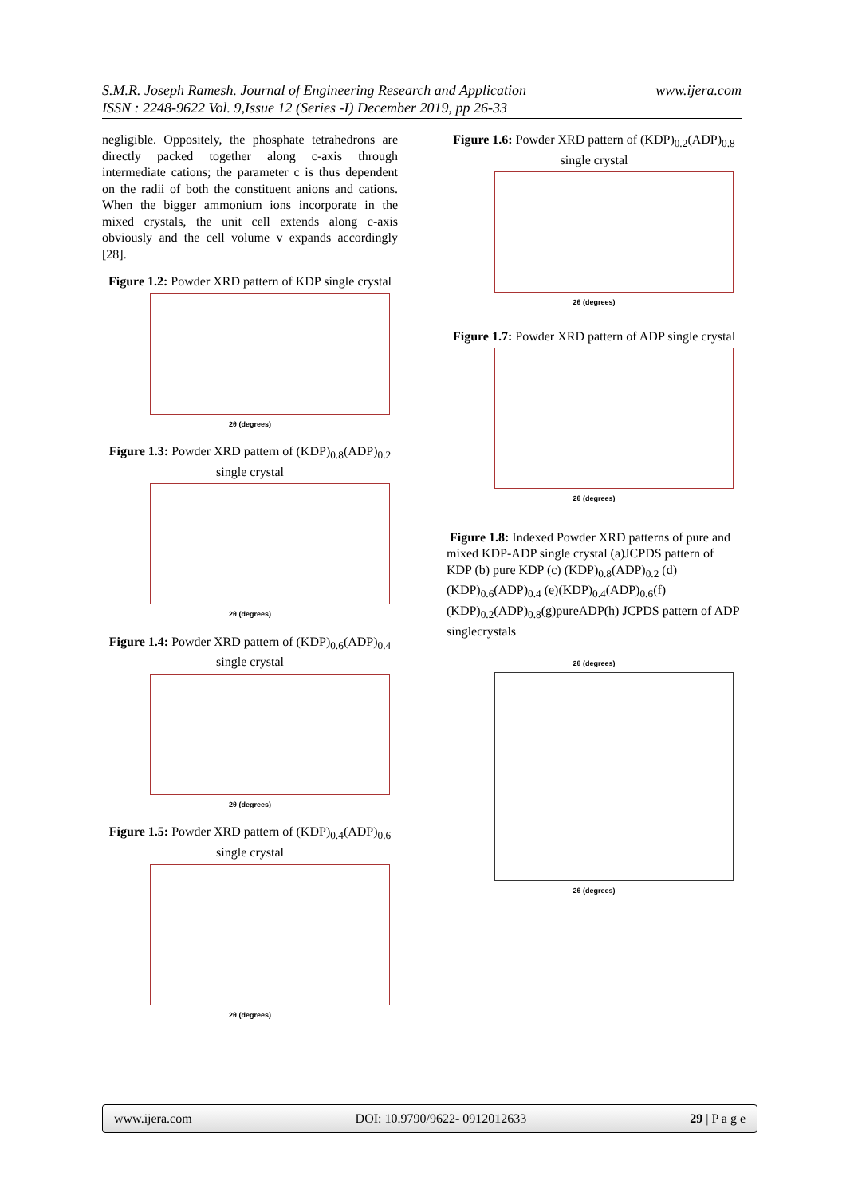S.M.R. Joseph Ramesh. Journal of Engineering Research and Application
ISSN : 2248-9622 Vol. 9,Issue 12 (Series -I) December 2019, pp 26-33
www.ijera.com
negligible. Oppositely, the phosphate tetrahedrons are directly packed together along c-axis through intermediate cations; the parameter c is thus dependent on the radii of both the constituent anions and cations. When the bigger ammonium ions incorporate in the mixed crystals, the unit cell extends along c-axis obviously and the cell volume v expands accordingly [28].
Figure 1.2: Powder XRD pattern of KDP single crystal
2θ (degrees)
Figure 1.3: Powder XRD pattern of (KDP)<sub>0.8</sub>(ADP)<sub>0.2</sub> single crystal
2θ (degrees)
Figure 1.4: Powder XRD pattern of (KDP)<sub>0.6</sub>(ADP)<sub>0.4</sub> single crystal
2θ (degrees)
Figure 1.5: Powder XRD pattern of (KDP)<sub>0.4</sub>(ADP)<sub>0.6</sub> single crystal
2θ (degrees)
Figure 1.6: Powder XRD pattern of (KDP)<sub>0.2</sub>(ADP)<sub>0.8</sub> single crystal
2θ (degrees)
Figure 1.7: Powder XRD pattern of ADP single crystal
2θ (degrees)
Figure 1.8: Indexed Powder XRD patterns of pure and mixed KDP-ADP single crystal (a)JCPDS pattern of KDP (b) pure KDP (c) (KDP)<sub>0.8</sub>(ADP)<sub>0.2</sub> (d) (KDP)<sub>0.6</sub>(ADP)<sub>0.4</sub> (e)(KDP)<sub>0.4</sub>(ADP)<sub>0.6</sub>(f) (KDP)<sub>0.2</sub>(ADP)<sub>0.8</sub>(g)pureADP(h) JCPDS pattern of ADP singlecrystals
2θ (degrees)
2θ (degrees)
www.ijera.com DOI: 10.9790/9622- 0912012633 29 | P a g e